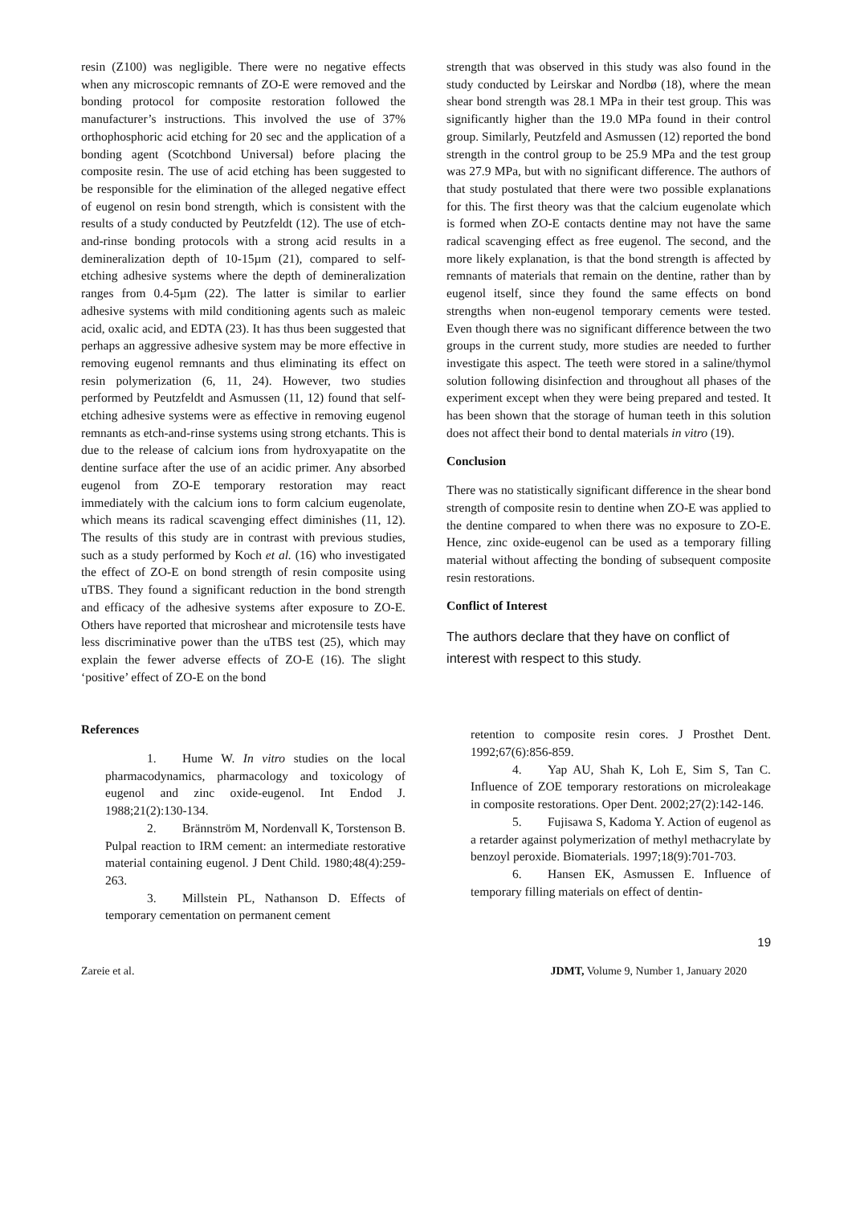resin (Z100) was negligible. There were no negative effects when any microscopic remnants of ZO-E were removed and the bonding protocol for composite restoration followed the manufacturer’s instructions. This involved the use of 37% orthophosphoric acid etching for 20 sec and the application of a bonding agent (Scotchbond Universal) before placing the composite resin. The use of acid etching has been suggested to be responsible for the elimination of the alleged negative effect of eugenol on resin bond strength, which is consistent with the results of a study conducted by Peutzfeldt (12). The use of etch-and-rinse bonding protocols with a strong acid results in a demineralization depth of 10-15µm (21), compared to self-etching adhesive systems where the depth of demineralization ranges from 0.4-5µm (22). The latter is similar to earlier adhesive systems with mild conditioning agents such as maleic acid, oxalic acid, and EDTA (23). It has thus been suggested that perhaps an aggressive adhesive system may be more effective in removing eugenol remnants and thus eliminating its effect on resin polymerization (6, 11, 24). However, two studies performed by Peutzfeldt and Asmussen (11, 12) found that self-etching adhesive systems were as effective in removing eugenol remnants as etch-and-rinse systems using strong etchants. This is due to the release of calcium ions from hydroxyapatite on the dentine surface after the use of an acidic primer. Any absorbed eugenol from ZO-E temporary restoration may react immediately with the calcium ions to form calcium eugenolate, which means its radical scavenging effect diminishes (11, 12). The results of this study are in contrast with previous studies, such as a study performed by Koch et al. (16) who investigated the effect of ZO-E on bond strength of resin composite using uTBS. They found a significant reduction in the bond strength and efficacy of the adhesive systems after exposure to ZO-E. Others have reported that microshear and microtensile tests have less discriminative power than the uTBS test (25), which may explain the fewer adverse effects of ZO-E (16). The slight ‘positive’ effect of ZO-E on the bond
strength that was observed in this study was also found in the study conducted by Leirskar and Nordbø (18), where the mean shear bond strength was 28.1 MPa in their test group. This was significantly higher than the 19.0 MPa found in their control group. Similarly, Peutzfeld and Asmussen (12) reported the bond strength in the control group to be 25.9 MPa and the test group was 27.9 MPa, but with no significant difference. The authors of that study postulated that there were two possible explanations for this. The first theory was that the calcium eugenolate which is formed when ZO-E contacts dentine may not have the same radical scavenging effect as free eugenol. The second, and the more likely explanation, is that the bond strength is affected by remnants of materials that remain on the dentine, rather than by eugenol itself, since they found the same effects on bond strengths when non-eugenol temporary cements were tested. Even though there was no significant difference between the two groups in the current study, more studies are needed to further investigate this aspect. The teeth were stored in a saline/thymol solution following disinfection and throughout all phases of the experiment except when they were being prepared and tested. It has been shown that the storage of human teeth in this solution does not affect their bond to dental materials in vitro (19).
Conclusion
There was no statistically significant difference in the shear bond strength of composite resin to dentine when ZO-E was applied to the dentine compared to when there was no exposure to ZO-E. Hence, zinc oxide-eugenol can be used as a temporary filling material without affecting the bonding of subsequent composite resin restorations.
Conflict of Interest
The authors declare that they have on conflict of interest with respect to this study.
References
1. Hume W. In vitro studies on the local pharmacodynamics, pharmacology and toxicology of eugenol and zinc oxide-eugenol. Int Endod J. 1988;21(2):130-134.
2. Brännström M, Nordenvall K, Torstenson B. Pulpal reaction to IRM cement: an intermediate restorative material containing eugenol. J Dent Child. 1980;48(4):259-263.
3. Millstein PL, Nathanson D. Effects of temporary cementation on permanent cement
retention to composite resin cores. J Prosthet Dent. 1992;67(6):856-859.
4. Yap AU, Shah K, Loh E, Sim S, Tan C. Influence of ZOE temporary restorations on microleakage in composite restorations. Oper Dent. 2002;27(2):142-146.
5. Fujisawa S, Kadoma Y. Action of eugenol as a retarder against polymerization of methyl methacrylate by benzoyl peroxide. Biomaterials. 1997;18(9):701-703.
6. Hansen EK, Asmussen E. Influence of temporary filling materials on effect of dentin-
19
Zareie et al. JDMT, Volume 9, Number 1, January 2020